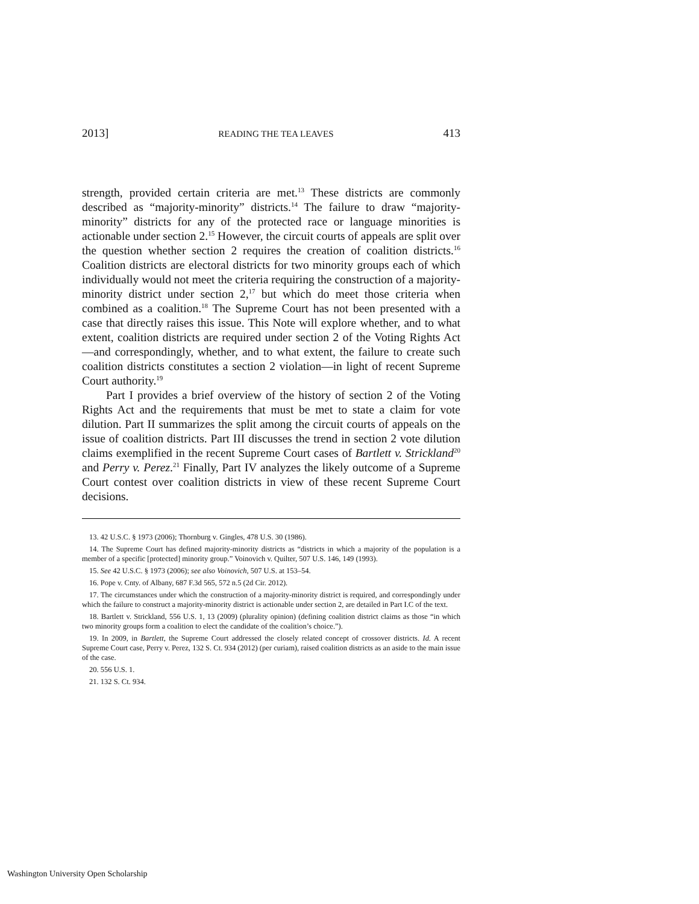2013] READING THE TEA LEAVES 413
strength, provided certain criteria are met.<sup>13</sup> These districts are commonly described as “majority-minority” districts.<sup>14</sup> The failure to draw “majority-minority” districts for any of the protected race or language minorities is actionable under section 2.<sup>15</sup> However, the circuit courts of appeals are split over the question whether section 2 requires the creation of coalition districts.<sup>16</sup> Coalition districts are electoral districts for two minority groups each of which individually would not meet the criteria requiring the construction of a majority-minority district under section 2,<sup>17</sup> but which do meet those criteria when combined as a coalition.<sup>18</sup> The Supreme Court has not been presented with a case that directly raises this issue. This Note will explore whether, and to what extent, coalition districts are required under section 2 of the Voting Rights Act—and correspondingly, whether, and to what extent, the failure to create such coalition districts constitutes a section 2 violation—in light of recent Supreme Court authority.<sup>19</sup>
Part I provides a brief overview of the history of section 2 of the Voting Rights Act and the requirements that must be met to state a claim for vote dilution. Part II summarizes the split among the circuit courts of appeals on the issue of coalition districts. Part III discusses the trend in section 2 vote dilution claims exemplified in the recent Supreme Court cases of Bartlett v. Strickland<sup>20</sup> and Perry v. Perez.<sup>21</sup> Finally, Part IV analyzes the likely outcome of a Supreme Court contest over coalition districts in view of these recent Supreme Court decisions.
13. 42 U.S.C. § 1973 (2006); Thornburg v. Gingles, 478 U.S. 30 (1986).
14. The Supreme Court has defined majority-minority districts as “districts in which a majority of the population is a member of a specific [protected] minority group.” Voinovich v. Quilter, 507 U.S. 146, 149 (1993).
15. See 42 U.S.C. § 1973 (2006); see also Voinovich, 507 U.S. at 153–54.
16. Pope v. Cnty. of Albany, 687 F.3d 565, 572 n.5 (2d Cir. 2012).
17. The circumstances under which the construction of a majority-minority district is required, and correspondingly under which the failure to construct a majority-minority district is actionable under section 2, are detailed in Part I.C of the text.
18. Bartlett v. Strickland, 556 U.S. 1, 13 (2009) (plurality opinion) (defining coalition district claims as those “in which two minority groups form a coalition to elect the candidate of the coalition’s choice.”).
19. In 2009, in Bartlett, the Supreme Court addressed the closely related concept of crossover districts. Id. A recent Supreme Court case, Perry v. Perez, 132 S. Ct. 934 (2012) (per curiam), raised coalition districts as an aside to the main issue of the case.
20. 556 U.S. 1.
21. 132 S. Ct. 934.
Washington University Open Scholarship